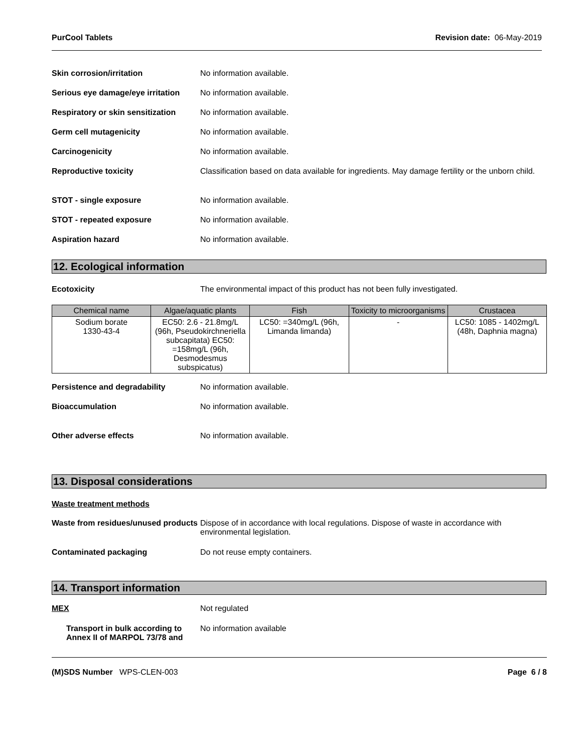PurCool Tablets Revision date: 06-May-2019
Skin corrosion/irritation No information available.
Serious eye damage/eye irritation
No information available.
Respiratory or skin sensitization
No information available.
Germ cell mutagenicity No information available.
Carcinogenicity No information available.
Reproductive toxicity Classification based on data available for ingredients. May damage fertility or the unborn child.
STOT - single exposure No information available.
STOT - repeated exposure No information available.
Aspiration hazard No information available.
12. Ecological information
Ecotoxicity The environmental impact of this product has not been fully investigated.
| Chemical name | Algae/aquatic plants | Fish | Toxicity to microorganisms | Crustacea |
| --- | --- | --- | --- | --- |
| Sodium borate 1330-43-4 | EC50: 2.6 - 21.8mg/L (96h, Pseudokirchneriella subcapitata) EC50: =158mg/L (96h, Desmodesmus subspicatus) | LC50: =340mg/L (96h, Limanda limanda) | - | LC50: 1085 - 1402mg/L (48h, Daphnia magna) |
Persistence and degradability No information available.
Bioaccumulation No information available.
Other adverse effects No information available.
13. Disposal considerations
Waste treatment methods
Waste from residues/unused products
Dispose of in accordance with local regulations. Dispose of waste in accordance with environmental legislation.
Contaminated packaging Do not reuse empty containers.
14. Transport information
MEX Not regulated
Transport in bulk according to Annex II of MARPOL 73/78 and
No information available
(M)SDS Number WPS-CLEN-003 Page 6 / 8